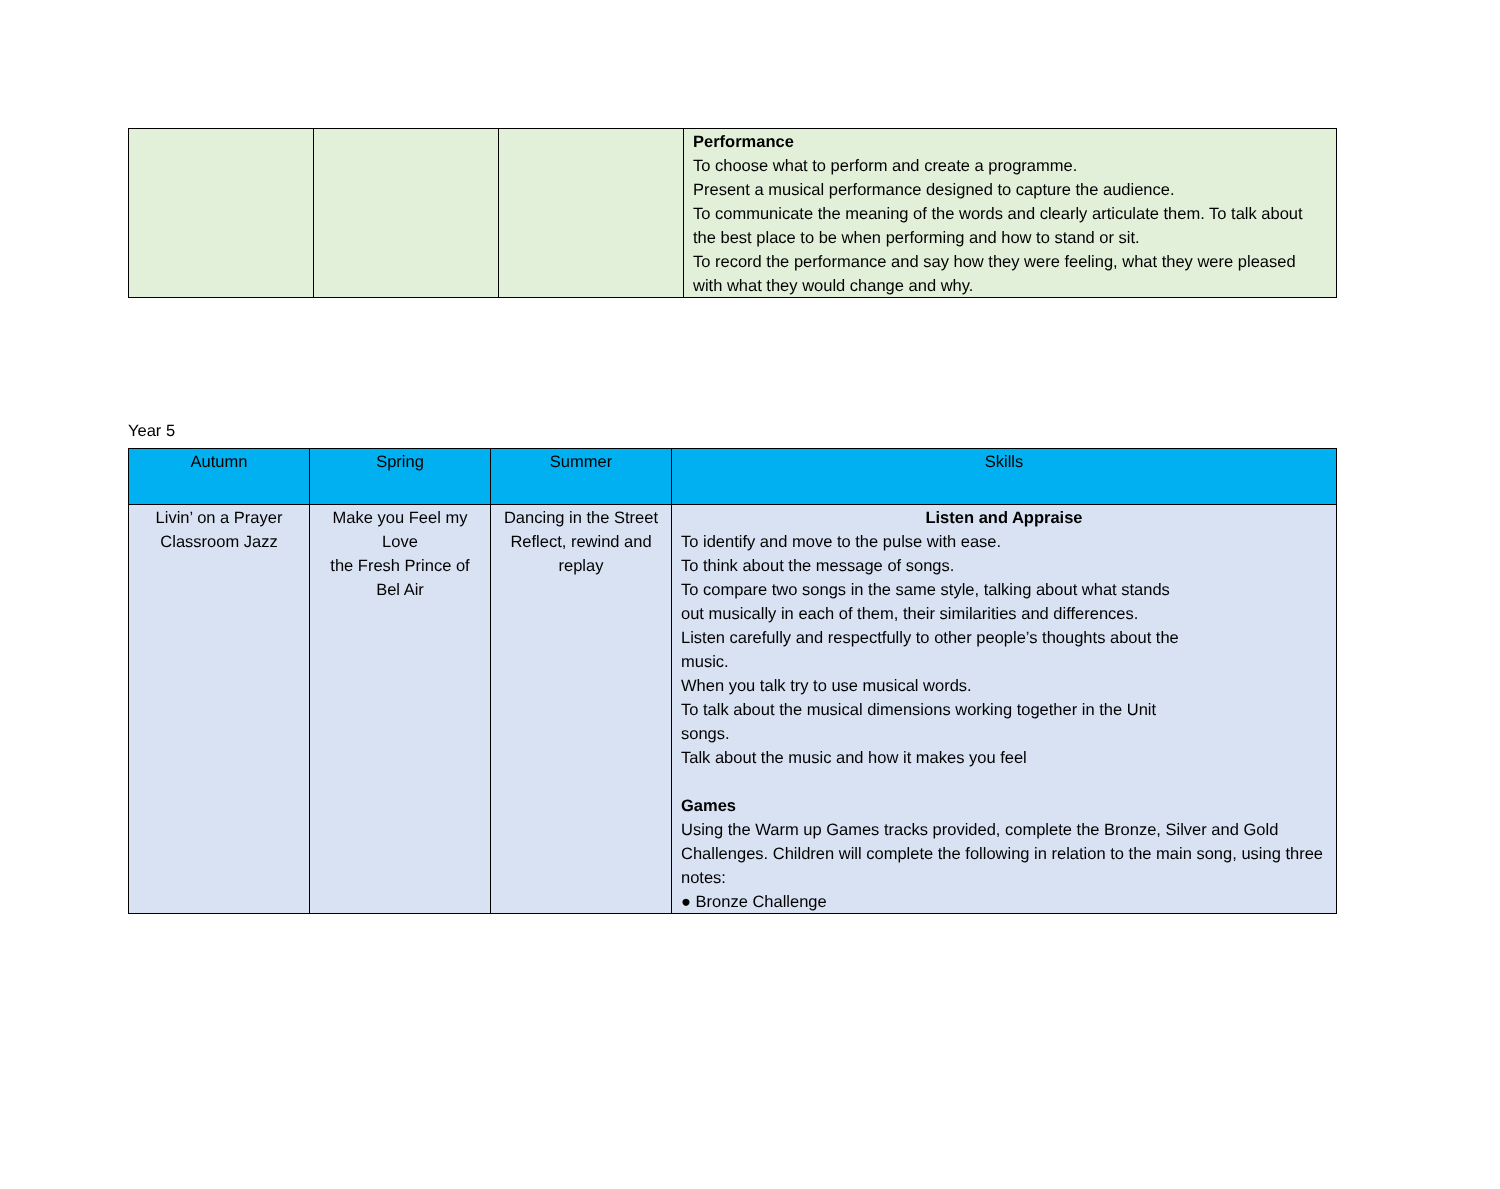| | | | Performance To choose what to perform and create a programme. Present a musical performance designed to capture the audience. To communicate the meaning of the words and clearly articulate them. To talk about the best place to be when performing and how to stand or sit. To record the performance and say how they were feeling, what they were pleased with what they would change and why. |
Year 5
| Autumn | Spring | Summer | Skills |
| --- | --- | --- | --- |
| Livin’ on a Prayer Classroom Jazz | Make you Feel my Love the Fresh Prince of Bel Air | Dancing in the Street Reflect, rewind and replay | Listen and Appraise To identify and move to the pulse with ease. To think about the message of songs. To compare two songs in the same style, talking about what stands out musically in each of them, their similarities and differences. Listen carefully and respectfully to other people’s thoughts about the music. When you talk try to use musical words. To talk about the musical dimensions working together in the Unit songs. Talk about the music and how it makes you feel Games Using the Warm up Games tracks provided, complete the Bronze, Silver and Gold Challenges. Children will complete the following in relation to the main song, using three notes: ● Bronze Challenge |